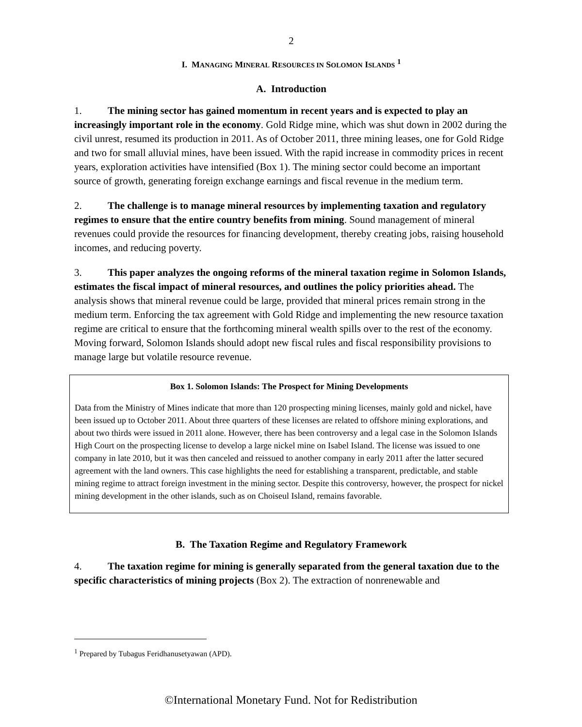2
I. MANAGING MINERAL RESOURCES IN SOLOMON ISLANDS <sup>1</sup>
A. Introduction
1. The mining sector has gained momentum in recent years and is expected to play an increasingly important role in the economy. Gold Ridge mine, which was shut down in 2002 during the civil unrest, resumed its production in 2011. As of October 2011, three mining leases, one for Gold Ridge and two for small alluvial mines, have been issued. With the rapid increase in commodity prices in recent years, exploration activities have intensified (Box 1). The mining sector could become an important source of growth, generating foreign exchange earnings and fiscal revenue in the medium term.
2. The challenge is to manage mineral resources by implementing taxation and regulatory regimes to ensure that the entire country benefits from mining. Sound management of mineral revenues could provide the resources for financing development, thereby creating jobs, raising household incomes, and reducing poverty.
3. This paper analyzes the ongoing reforms of the mineral taxation regime in Solomon Islands, estimates the fiscal impact of mineral resources, and outlines the policy priorities ahead. The analysis shows that mineral revenue could be large, provided that mineral prices remain strong in the medium term. Enforcing the tax agreement with Gold Ridge and implementing the new resource taxation regime are critical to ensure that the forthcoming mineral wealth spills over to the rest of the economy. Moving forward, Solomon Islands should adopt new fiscal rules and fiscal responsibility provisions to manage large but volatile resource revenue.
Box 1. Solomon Islands: The Prospect for Mining Developments
Data from the Ministry of Mines indicate that more than 120 prospecting mining licenses, mainly gold and nickel, have been issued up to October 2011. About three quarters of these licenses are related to offshore mining explorations, and about two thirds were issued in 2011 alone. However, there has been controversy and a legal case in the Solomon Islands High Court on the prospecting license to develop a large nickel mine on Isabel Island. The license was issued to one company in late 2010, but it was then canceled and reissued to another company in early 2011 after the latter secured agreement with the land owners. This case highlights the need for establishing a transparent, predictable, and stable mining regime to attract foreign investment in the mining sector. Despite this controversy, however, the prospect for nickel mining development in the other islands, such as on Choiseul Island, remains favorable.
B. The Taxation Regime and Regulatory Framework
4. The taxation regime for mining is generally separated from the general taxation due to the specific characteristics of mining projects (Box 2). The extraction of nonrenewable and
<sup>1</sup> Prepared by Tubagus Feridhanusetyawan (APD).
©International Monetary Fund. Not for Redistribution